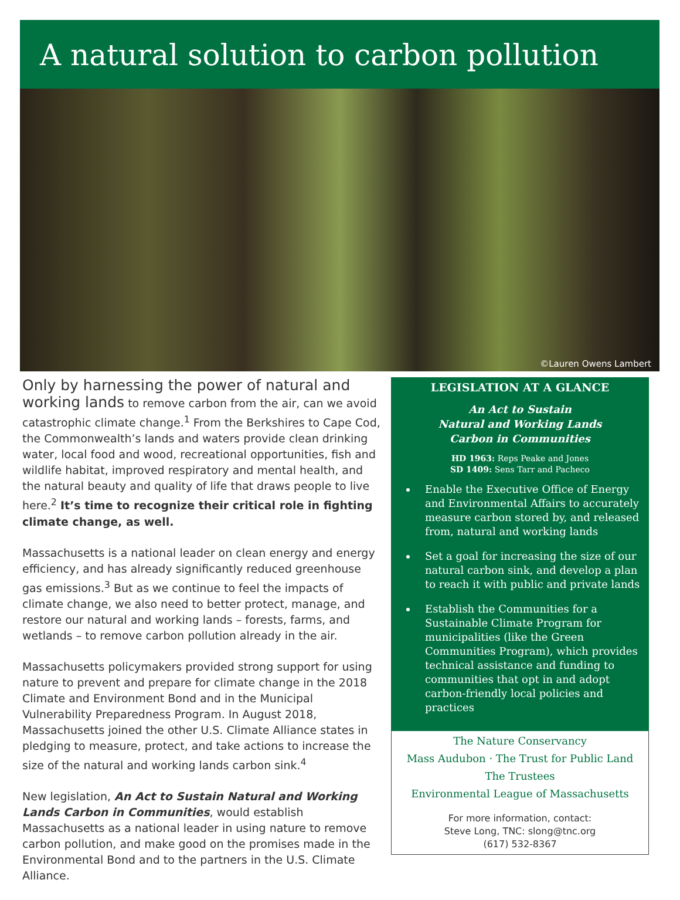A natural solution to carbon pollution
©Lauren Owens Lambert
Only by harnessing the power of natural and working lands to remove carbon from the air, can we avoid catastrophic climate change.<sup>1</sup> From the Berkshires to Cape Cod, the Commonwealth’s lands and waters provide clean drinking water, local food and wood, recreational opportunities, fish and wildlife habitat, improved respiratory and mental health, and the natural beauty and quality of life that draws people to live here.<sup>2</sup> It’s time to recognize their critical role in fighting climate change, as well.
Massachusetts is a national leader on clean energy and energy efficiency, and has already significantly reduced greenhouse gas emissions.<sup>3</sup> But as we continue to feel the impacts of climate change, we also need to better protect, manage, and restore our natural and working lands – forests, farms, and wetlands – to remove carbon pollution already in the air.
Massachusetts policymakers provided strong support for using nature to prevent and prepare for climate change in the 2018 Climate and Environment Bond and in the Municipal Vulnerability Preparedness Program. In August 2018, Massachusetts joined the other U.S. Climate Alliance states in pledging to measure, protect, and take actions to increase the size of the natural and working lands carbon sink.<sup>4</sup>
New legislation, An Act to Sustain Natural and Working Lands Carbon in Communities, would establish Massachusetts as a national leader in using nature to remove carbon pollution, and make good on the promises made in the Environmental Bond and to the partners in the U.S. Climate Alliance.
LEGISLATION AT A GLANCE
An Act to Sustain
Natural and Working Lands
Carbon in Communities
HD 1963: Reps Peake and Jones
SD 1409: Sens Tarr and Pacheco
Enable the Executive Office of Energy and Environmental Affairs to accurately measure carbon stored by, and released from, natural and working lands
Set a goal for increasing the size of our natural carbon sink, and develop a plan to reach it with public and private lands
Establish the Communities for a Sustainable Climate Program for municipalities (like the Green Communities Program), which provides technical assistance and funding to communities that opt in and adopt carbon-friendly local policies and practices
The Nature Conservancy
Mass Audubon · The Trust for Public Land
The Trustees
Environmental League of Massachusetts
For more information, contact:
Steve Long, TNC: slong@tnc.org
(617) 532-8367